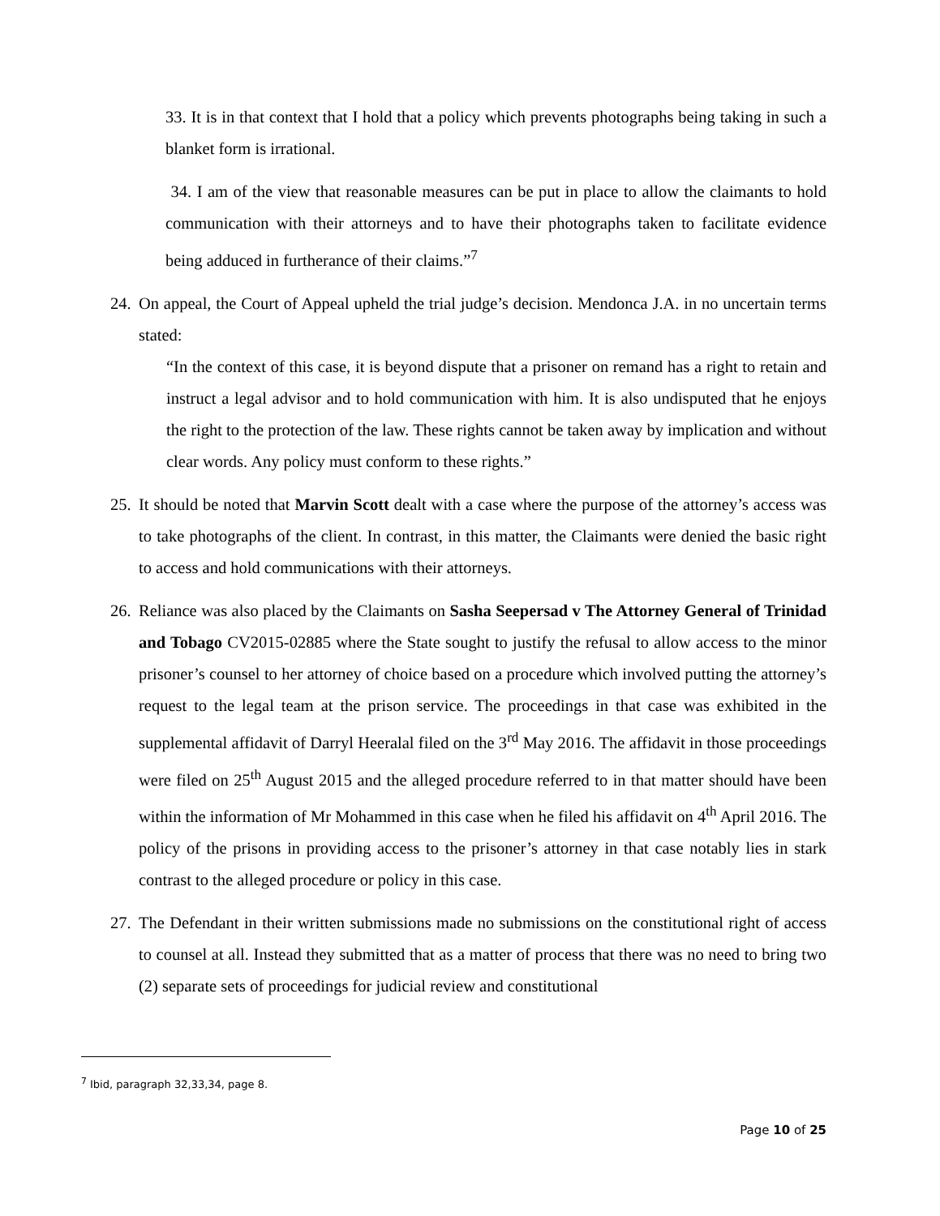33. It is in that context that I hold that a policy which prevents photographs being taking in such a blanket form is irrational.
34. I am of the view that reasonable measures can be put in place to allow the claimants to hold communication with their attorneys and to have their photographs taken to facilitate evidence being adduced in furtherance of their claims.”<sup>7</sup>
24.
On appeal, the Court of Appeal upheld the trial judge’s decision. Mendonca J.A. in no uncertain terms stated:
“In the context of this case, it is beyond dispute that a prisoner on remand has a right to retain and instruct a legal advisor and to hold communication with him. It is also undisputed that he enjoys the right to the protection of the law. These rights cannot be taken away by implication and without clear words. Any policy must conform to these rights.”
25.
It should be noted that Marvin Scott dealt with a case where the purpose of the attorney’s access was to take photographs of the client. In contrast, in this matter, the Claimants were denied the basic right to access and hold communications with their attorneys.
26.
Reliance was also placed by the Claimants on Sasha Seepersad v The Attorney General of Trinidad and Tobago CV2015-02885 where the State sought to justify the refusal to allow access to the minor prisoner’s counsel to her attorney of choice based on a procedure which involved putting the attorney’s request to the legal team at the prison service. The proceedings in that case was exhibited in the supplemental affidavit of Darryl Heeralal filed on the 3<sup>rd</sup> May 2016. The affidavit in those proceedings were filed on 25<sup>th</sup> August 2015 and the alleged procedure referred to in that matter should have been within the information of Mr Mohammed in this case when he filed his affidavit on 4<sup>th</sup> April 2016. The policy of the prisons in providing access to the prisoner’s attorney in that case notably lies in stark contrast to the alleged procedure or policy in this case.
27.
The Defendant in their written submissions made no submissions on the constitutional right of access to counsel at all. Instead they submitted that as a matter of process that there was no need to bring two (2) separate sets of proceedings for judicial review and constitutional
<sup>7</sup> Ibid, paragraph 32,33,34, page 8.
Page 10 of 25